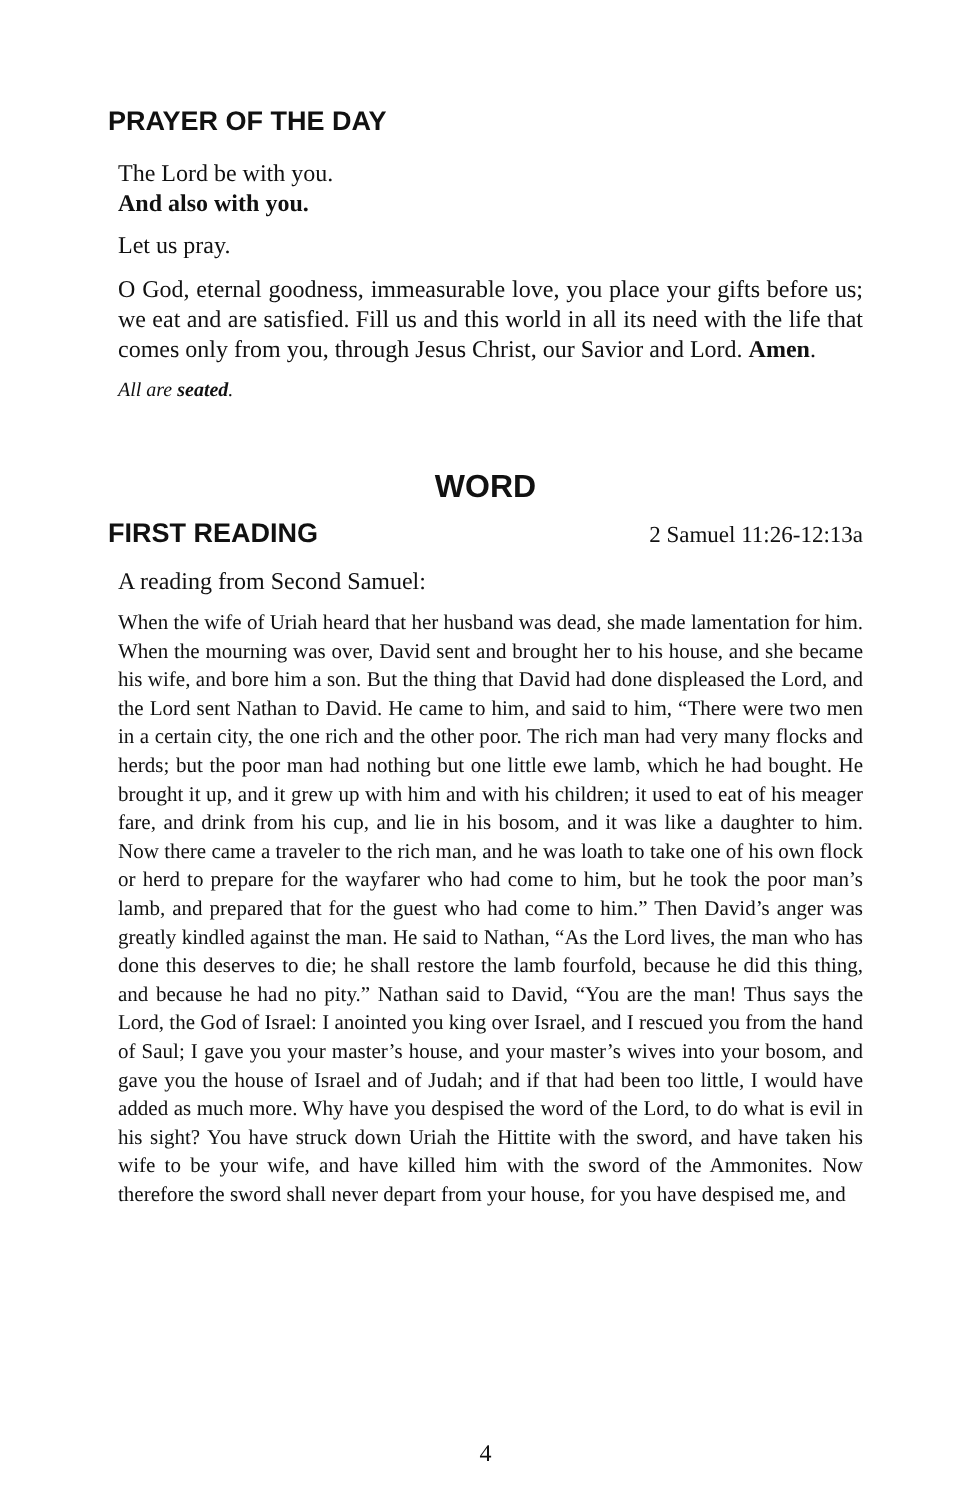PRAYER OF THE DAY
The Lord be with you.
And also with you.
Let us pray.
O God, eternal goodness, immeasurable love, you place your gifts before us; we eat and are satisfied. Fill us and this world in all its need with the life that comes only from you, through Jesus Christ, our Savior and Lord. Amen.
All are seated.
WORD
FIRST READING
2 Samuel 11:26-12:13a
A reading from Second Samuel:
When the wife of Uriah heard that her husband was dead, she made lamentation for him. When the mourning was over, David sent and brought her to his house, and she became his wife, and bore him a son. But the thing that David had done displeased the Lord, and the Lord sent Nathan to David. He came to him, and said to him, “There were two men in a certain city, the one rich and the other poor. The rich man had very many flocks and herds; but the poor man had nothing but one little ewe lamb, which he had bought. He brought it up, and it grew up with him and with his children; it used to eat of his meager fare, and drink from his cup, and lie in his bosom, and it was like a daughter to him. Now there came a traveler to the rich man, and he was loath to take one of his own flock or herd to prepare for the wayfarer who had come to him, but he took the poor man’s lamb, and prepared that for the guest who had come to him.” Then David’s anger was greatly kindled against the man. He said to Nathan, “As the Lord lives, the man who has done this deserves to die; he shall restore the lamb fourfold, because he did this thing, and because he had no pity.” Nathan said to David, “You are the man! Thus says the Lord, the God of Israel: I anointed you king over Israel, and I rescued you from the hand of Saul; I gave you your master’s house, and your master’s wives into your bosom, and gave you the house of Israel and of Judah; and if that had been too little, I would have added as much more. Why have you despised the word of the Lord, to do what is evil in his sight? You have struck down Uriah the Hittite with the sword, and have taken his wife to be your wife, and have killed him with the sword of the Ammonites. Now therefore the sword shall never depart from your house, for you have despised me, and
4